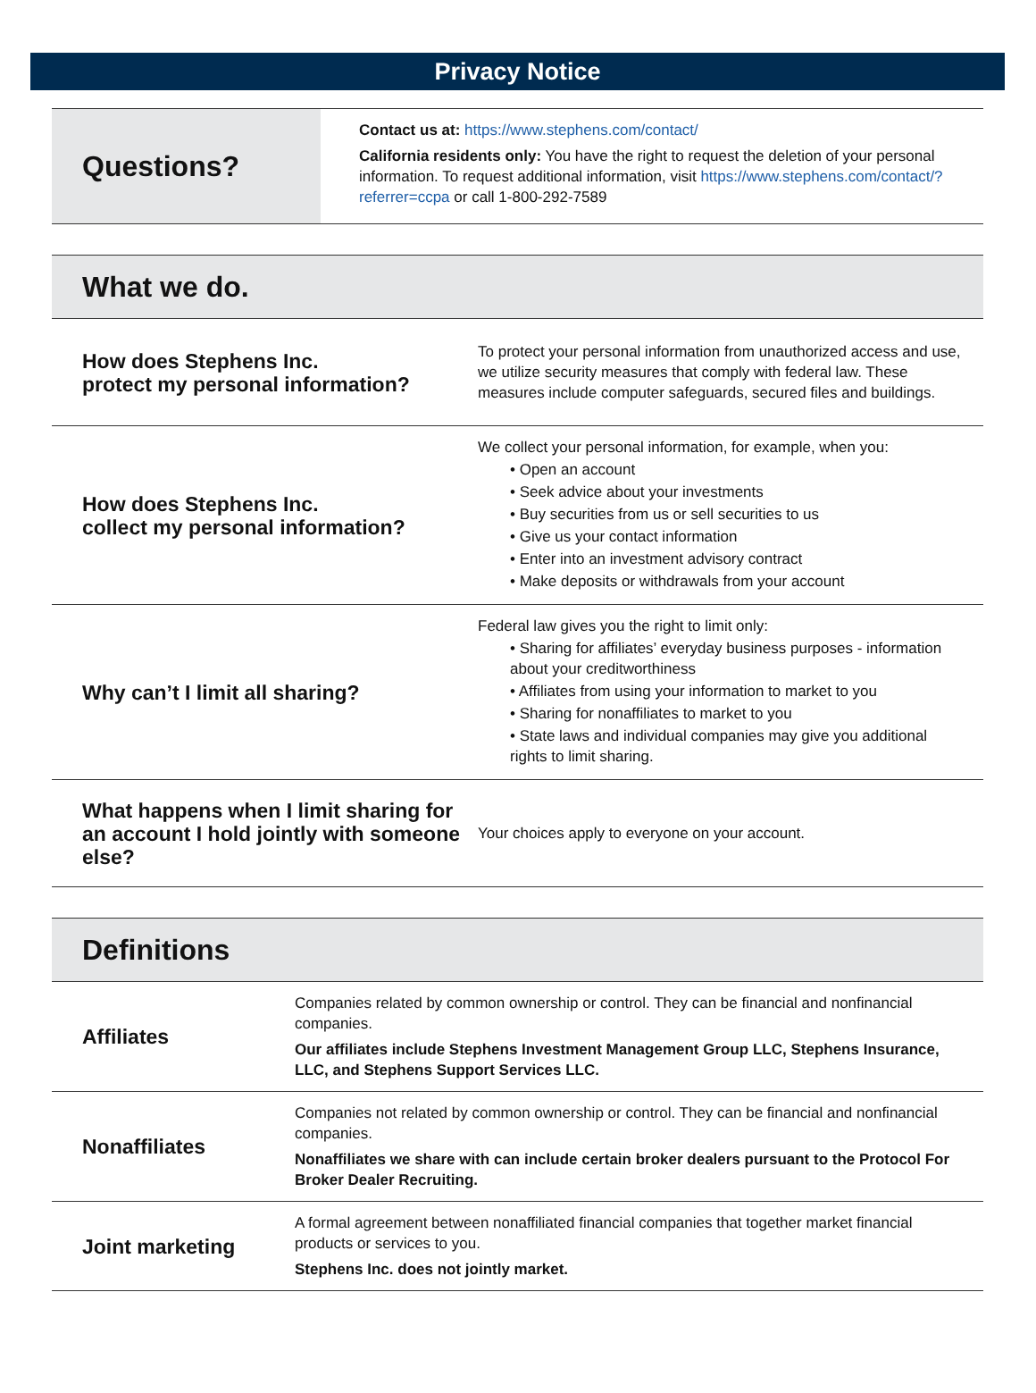Privacy Notice
| Questions? | Contact us at: https://www.stephens.com/contact/ California residents only: You have the right to request the deletion of your personal information. To request additional information, visit https://www.stephens.com/contact/?referrer=ccpa or call 1-800-292-7589 |
| What we do. | |
| How does Stephens Inc. protect my personal information? | To protect your personal information from unauthorized access and use, we utilize security measures that comply with federal law. These measures include computer safeguards, secured files and buildings. |
| How does Stephens Inc. collect my personal information? | We collect your personal information, for example, when you: • Open an account • Seek advice about your investments • Buy securities from us or sell securities to us • Give us your contact information • Enter into an investment advisory contract • Make deposits or withdrawals from your account |
| Why can’t I limit all sharing? | Federal law gives you the right to limit only: • Sharing for affiliates’ everyday business purposes - information about your creditworthiness • Affiliates from using your information to market to you • Sharing for nonaffiliates to market to you • State laws and individual companies may give you additional rights to limit sharing. |
| What happens when I limit sharing for an account I hold jointly with someone else? | Your choices apply to everyone on your account. |
| Definitions | |
| Affiliates | Companies related by common ownership or control. They can be financial and nonfinancial companies. Our affiliates include Stephens Investment Management Group LLC, Stephens Insurance, LLC, and Stephens Support Services LLC. |
| Nonaffiliates | Companies not related by common ownership or control. They can be financial and nonfinancial companies. Nonaffiliates we share with can include certain broker dealers pursuant to the Protocol For Broker Dealer Recruiting. |
| Joint marketing | A formal agreement between nonaffiliated financial companies that together market financial products or services to you. Stephens Inc. does not jointly market. |